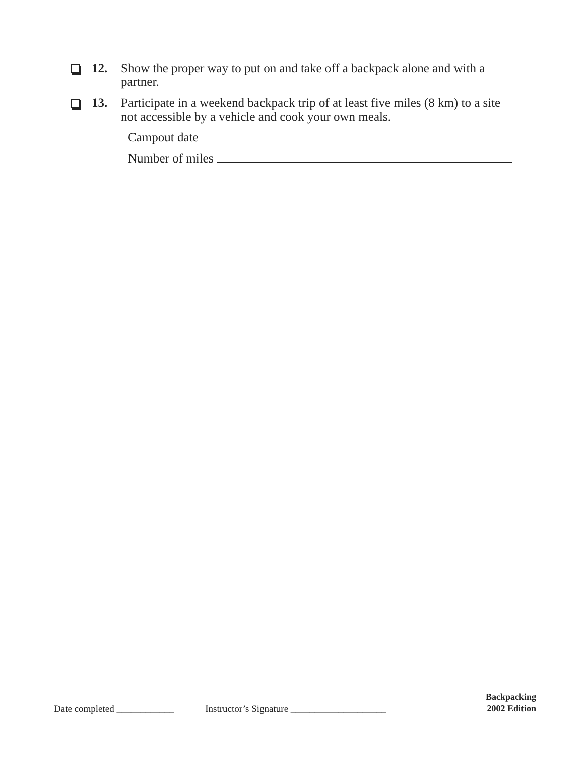12. Show the proper way to put on and take off a backpack alone and with a partner.
13. Participate in a weekend backpack trip of at least five miles (8 km) to a site not accessible by a vehicle and cook your own meals.
Campout date
Number of miles
Date completed ____________ Instructor’s Signature ____________________
Backpacking
2002 Edition